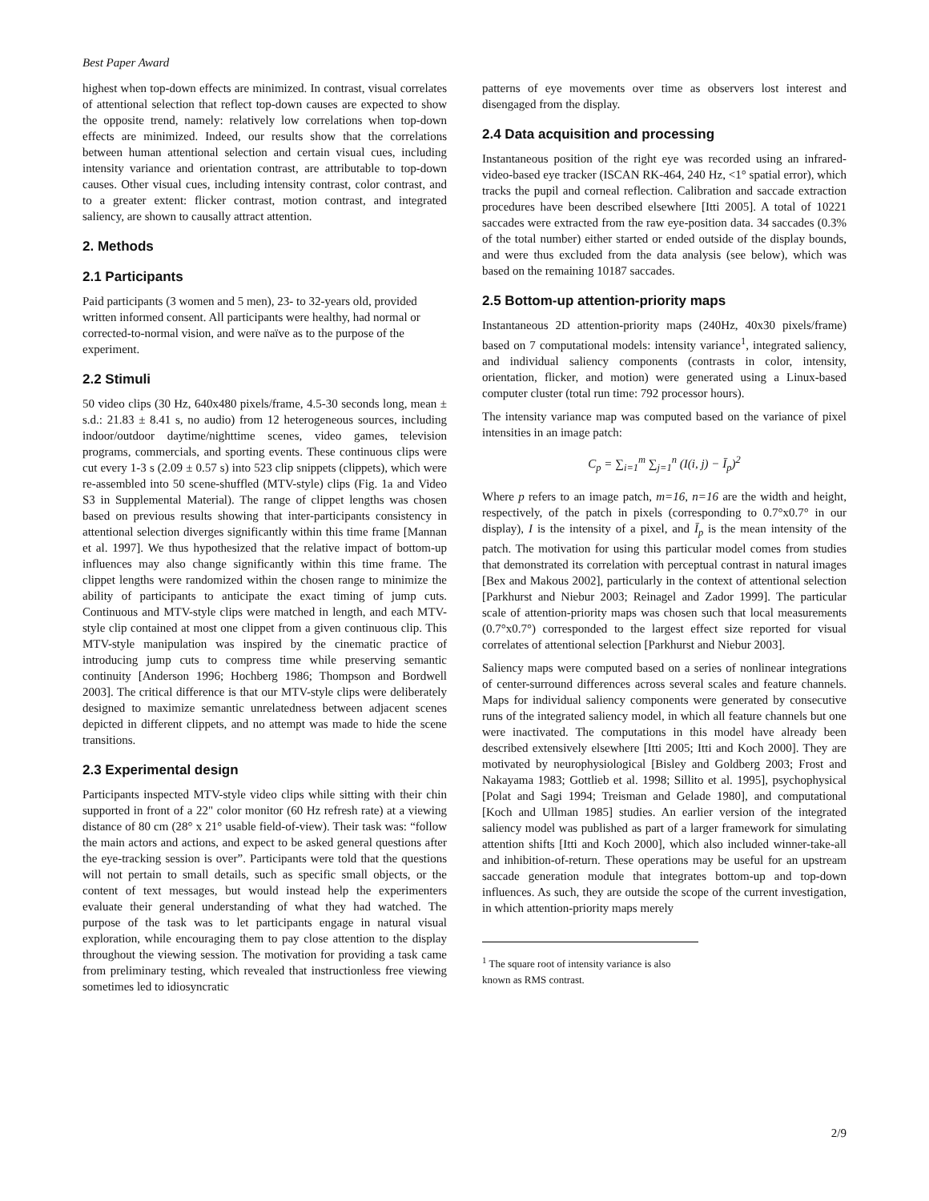Best Paper Award
highest when top-down effects are minimized. In contrast, visual correlates of attentional selection that reflect top-down causes are expected to show the opposite trend, namely: relatively low correlations when top-down effects are minimized. Indeed, our results show that the correlations between human attentional selection and certain visual cues, including intensity variance and orientation contrast, are attributable to top-down causes. Other visual cues, including intensity contrast, color contrast, and to a greater extent: flicker contrast, motion contrast, and integrated saliency, are shown to causally attract attention.
2. Methods
2.1 Participants
Paid participants (3 women and 5 men), 23- to 32-years old, provided written informed consent. All participants were healthy, had normal or corrected-to-normal vision, and were naïve as to the purpose of the experiment.
2.2 Stimuli
50 video clips (30 Hz, 640x480 pixels/frame, 4.5-30 seconds long, mean ± s.d.: 21.83 ± 8.41 s, no audio) from 12 heterogeneous sources, including indoor/outdoor daytime/nighttime scenes, video games, television programs, commercials, and sporting events. These continuous clips were cut every 1-3 s (2.09 ± 0.57 s) into 523 clip snippets (clippets), which were re-assembled into 50 scene-shuffled (MTV-style) clips (Fig. 1a and Video S3 in Supplemental Material). The range of clippet lengths was chosen based on previous results showing that inter-participants consistency in attentional selection diverges significantly within this time frame [Mannan et al. 1997]. We thus hypothesized that the relative impact of bottom-up influences may also change significantly within this time frame. The clippet lengths were randomized within the chosen range to minimize the ability of participants to anticipate the exact timing of jump cuts. Continuous and MTV-style clips were matched in length, and each MTV-style clip contained at most one clippet from a given continuous clip. This MTV-style manipulation was inspired by the cinematic practice of introducing jump cuts to compress time while preserving semantic continuity [Anderson 1996; Hochberg 1986; Thompson and Bordwell 2003]. The critical difference is that our MTV-style clips were deliberately designed to maximize semantic unrelatedness between adjacent scenes depicted in different clippets, and no attempt was made to hide the scene transitions.
2.3 Experimental design
Participants inspected MTV-style video clips while sitting with their chin supported in front of a 22" color monitor (60 Hz refresh rate) at a viewing distance of 80 cm (28° x 21° usable field-of-view). Their task was: “follow the main actors and actions, and expect to be asked general questions after the eye-tracking session is over”. Participants were told that the questions will not pertain to small details, such as specific small objects, or the content of text messages, but would instead help the experimenters evaluate their general understanding of what they had watched. The purpose of the task was to let participants engage in natural visual exploration, while encouraging them to pay close attention to the display throughout the viewing session. The motivation for providing a task came from preliminary testing, which revealed that instructionless free viewing sometimes led to idiosyncratic
patterns of eye movements over time as observers lost interest and disengaged from the display.
2.4 Data acquisition and processing
Instantaneous position of the right eye was recorded using an infrared-video-based eye tracker (ISCAN RK-464, 240 Hz, <1° spatial error), which tracks the pupil and corneal reflection. Calibration and saccade extraction procedures have been described elsewhere [Itti 2005]. A total of 10221 saccades were extracted from the raw eye-position data. 34 saccades (0.3% of the total number) either started or ended outside of the display bounds, and were thus excluded from the data analysis (see below), which was based on the remaining 10187 saccades.
2.5 Bottom-up attention-priority maps
Instantaneous 2D attention-priority maps (240Hz, 40x30 pixels/frame) based on 7 computational models: intensity variance<sup>1</sup>, integrated saliency, and individual saliency components (contrasts in color, intensity, orientation, flicker, and motion) were generated using a Linux-based computer cluster (total run time: 792 processor hours).
The intensity variance map was computed based on the variance of pixel intensities in an image patch:
C<sub>p</sub> = ∑<sub>i=1</sub><sup>m</sup> ∑<sub>j=1</sub><sup>n</sup> (I(i, j) − Ī<sub>p</sub>)<sup>2</sup>
Where p refers to an image patch, m=16, n=16 are the width and height, respectively, of the patch in pixels (corresponding to 0.7°x0.7° in our display), I is the intensity of a pixel, and Ī<sub>p</sub> is the mean intensity of the patch. The motivation for using this particular model comes from studies that demonstrated its correlation with perceptual contrast in natural images [Bex and Makous 2002], particularly in the context of attentional selection [Parkhurst and Niebur 2003; Reinagel and Zador 1999]. The particular scale of attention-priority maps was chosen such that local measurements (0.7°x0.7°) corresponded to the largest effect size reported for visual correlates of attentional selection [Parkhurst and Niebur 2003].
Saliency maps were computed based on a series of nonlinear integrations of center-surround differences across several scales and feature channels. Maps for individual saliency components were generated by consecutive runs of the integrated saliency model, in which all feature channels but one were inactivated. The computations in this model have already been described extensively elsewhere [Itti 2005; Itti and Koch 2000]. They are motivated by neurophysiological [Bisley and Goldberg 2003; Frost and Nakayama 1983; Gottlieb et al. 1998; Sillito et al. 1995], psychophysical [Polat and Sagi 1994; Treisman and Gelade 1980], and computational [Koch and Ullman 1985] studies. An earlier version of the integrated saliency model was published as part of a larger framework for simulating attention shifts [Itti and Koch 2000], which also included winner-take-all and inhibition-of-return. These operations may be useful for an upstream saccade generation module that integrates bottom-up and top-down influences. As such, they are outside the scope of the current investigation, in which attention-priority maps merely
<sup>1</sup> The square root of intensity variance is also known as RMS contrast.
2/9